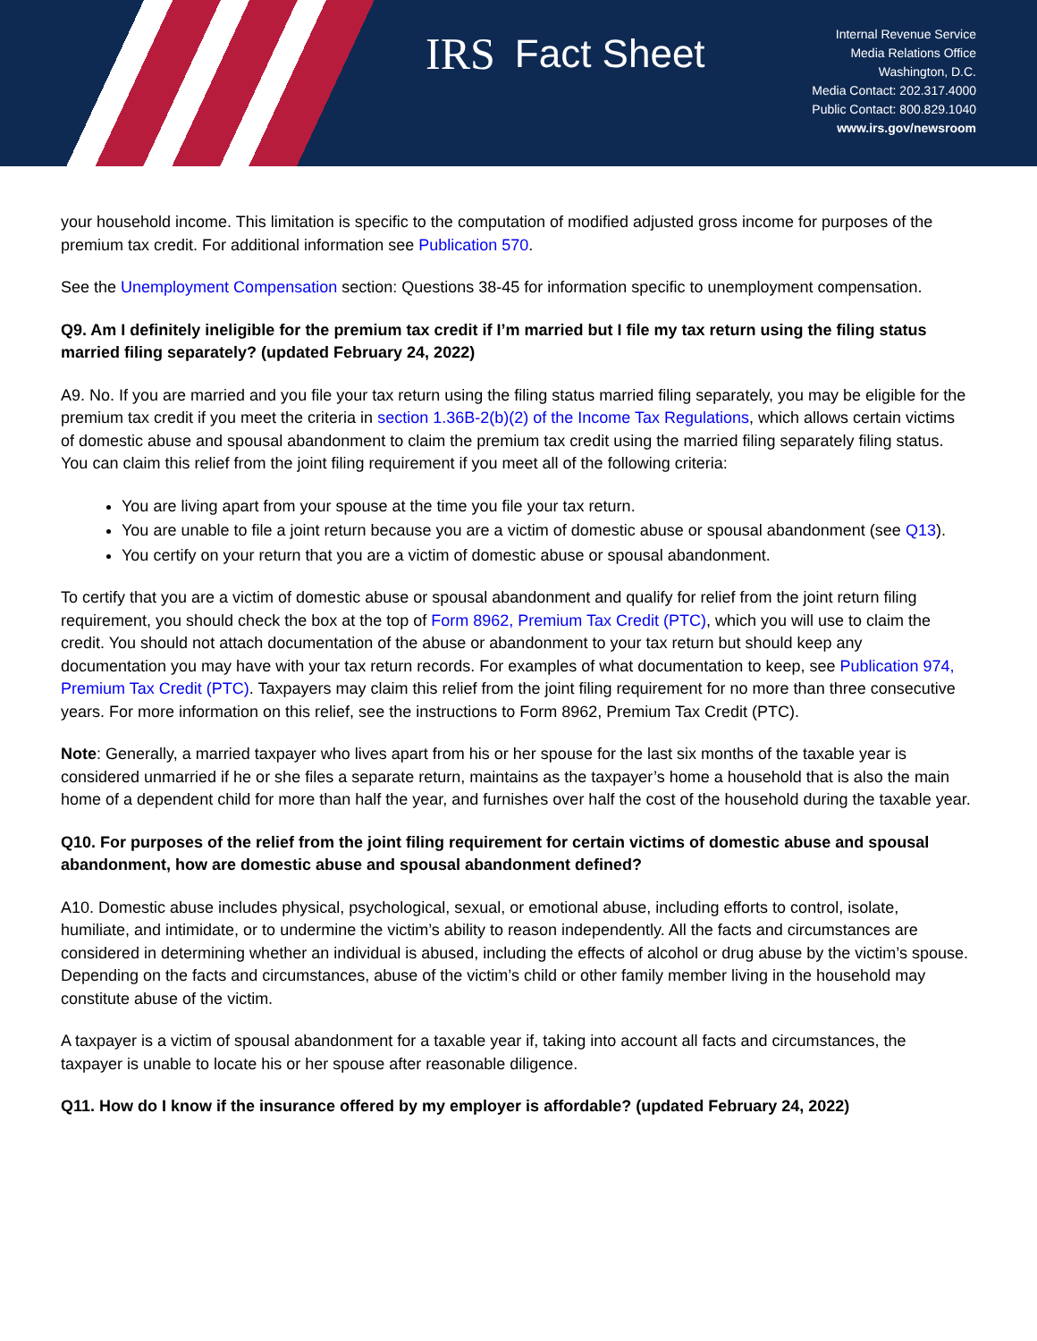IRS
Fact Sheet
Internal Revenue Service
Media Relations Office
Washington, D.C.
Media Contact: 202.317.4000
Public Contact: 800.829.1040
www.irs.gov/newsroom
your household income. This limitation is specific to the computation of modified adjusted gross income for purposes of the premium tax credit. For additional information see Publication 570.
See the Unemployment Compensation section: Questions 38-45 for information specific to unemployment compensation.
Q9. Am I definitely ineligible for the premium tax credit if I’m married but I file my tax return using the filing status married filing separately? (updated February 24, 2022)
A9. No. If you are married and you file your tax return using the filing status married filing separately, you may be eligible for the premium tax credit if you meet the criteria in section 1.36B-2(b)(2) of the Income Tax Regulations, which allows certain victims of domestic abuse and spousal abandonment to claim the premium tax credit using the married filing separately filing status. You can claim this relief from the joint filing requirement if you meet all of the following criteria:
You are living apart from your spouse at the time you file your tax return.
You are unable to file a joint return because you are a victim of domestic abuse or spousal abandonment (see Q13).
You certify on your return that you are a victim of domestic abuse or spousal abandonment.
To certify that you are a victim of domestic abuse or spousal abandonment and qualify for relief from the joint return filing requirement, you should check the box at the top of Form 8962, Premium Tax Credit (PTC), which you will use to claim the credit. You should not attach documentation of the abuse or abandonment to your tax return but should keep any documentation you may have with your tax return records. For examples of what documentation to keep, see Publication 974, Premium Tax Credit (PTC). Taxpayers may claim this relief from the joint filing requirement for no more than three consecutive years. For more information on this relief, see the instructions to Form 8962, Premium Tax Credit (PTC).
Note: Generally, a married taxpayer who lives apart from his or her spouse for the last six months of the taxable year is considered unmarried if he or she files a separate return, maintains as the taxpayer’s home a household that is also the main home of a dependent child for more than half the year, and furnishes over half the cost of the household during the taxable year.
Q10. For purposes of the relief from the joint filing requirement for certain victims of domestic abuse and spousal abandonment, how are domestic abuse and spousal abandonment defined?
A10. Domestic abuse includes physical, psychological, sexual, or emotional abuse, including efforts to control, isolate, humiliate, and intimidate, or to undermine the victim’s ability to reason independently. All the facts and circumstances are considered in determining whether an individual is abused, including the effects of alcohol or drug abuse by the victim’s spouse. Depending on the facts and circumstances, abuse of the victim’s child or other family member living in the household may constitute abuse of the victim.
A taxpayer is a victim of spousal abandonment for a taxable year if, taking into account all facts and circumstances, the taxpayer is unable to locate his or her spouse after reasonable diligence.
Q11. How do I know if the insurance offered by my employer is affordable? (updated February 24, 2022)